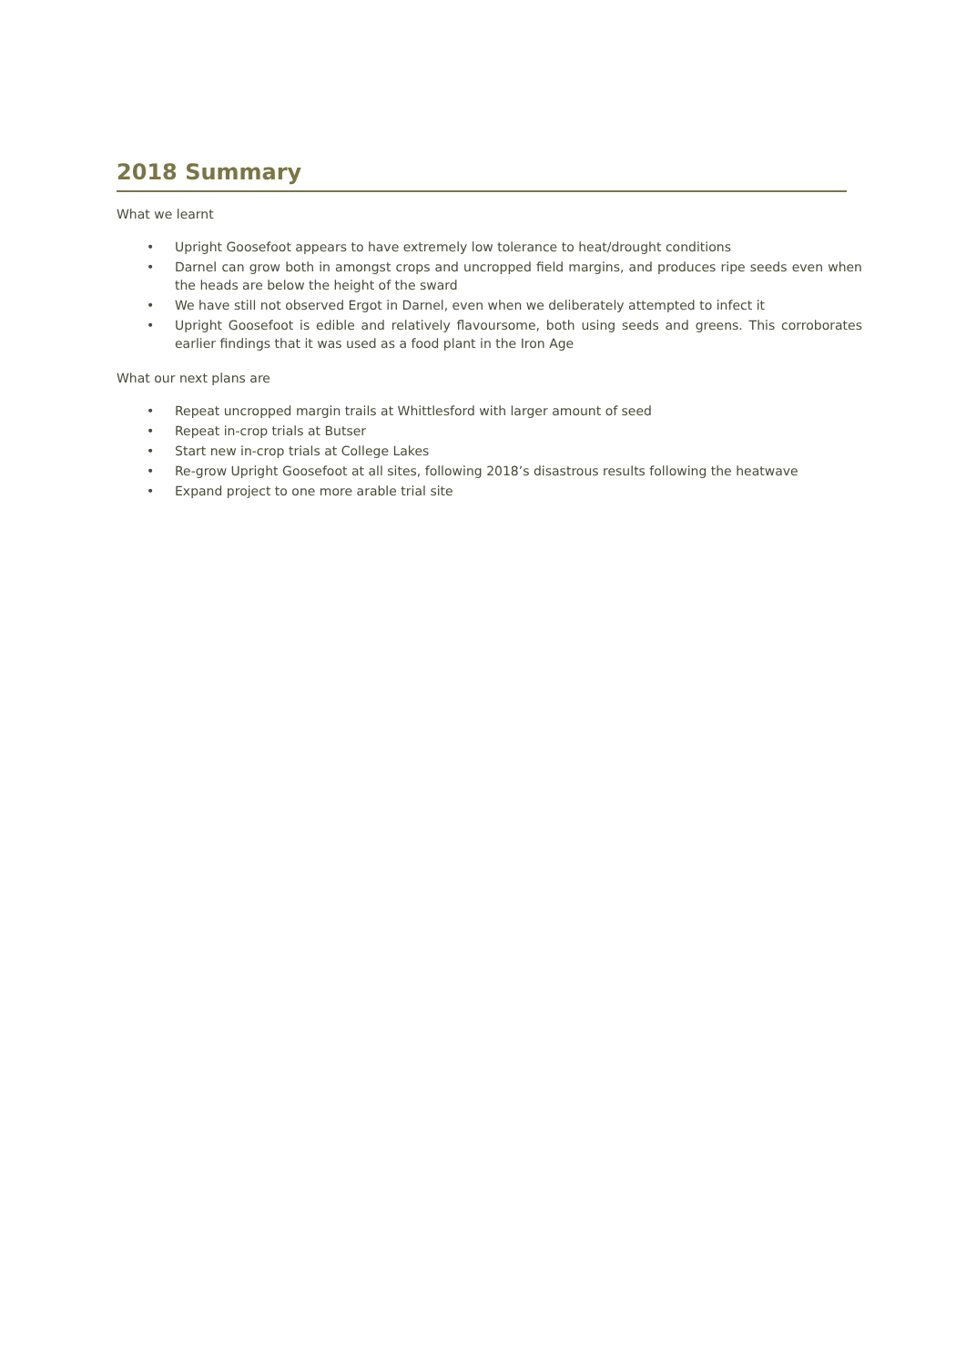2018 Summary
What we learnt
• Upright Goosefoot appears to have extremely low tolerance to heat/drought conditions
• Darnel can grow both in amongst crops and uncropped field margins, and produces ripe seeds even when the heads are below the height of the sward
• We have still not observed Ergot in Darnel, even when we deliberately attempted to infect it
• Upright Goosefoot is edible and relatively flavoursome, both using seeds and greens. This corroborates earlier findings that it was used as a food plant in the Iron Age
What our next plans are
• Repeat uncropped margin trails at Whittlesford with larger amount of seed
• Repeat in-crop trials at Butser
• Start new in-crop trials at College Lakes
• Re-grow Upright Goosefoot at all sites, following 2018’s disastrous results following the heatwave
• Expand project to one more arable trial site